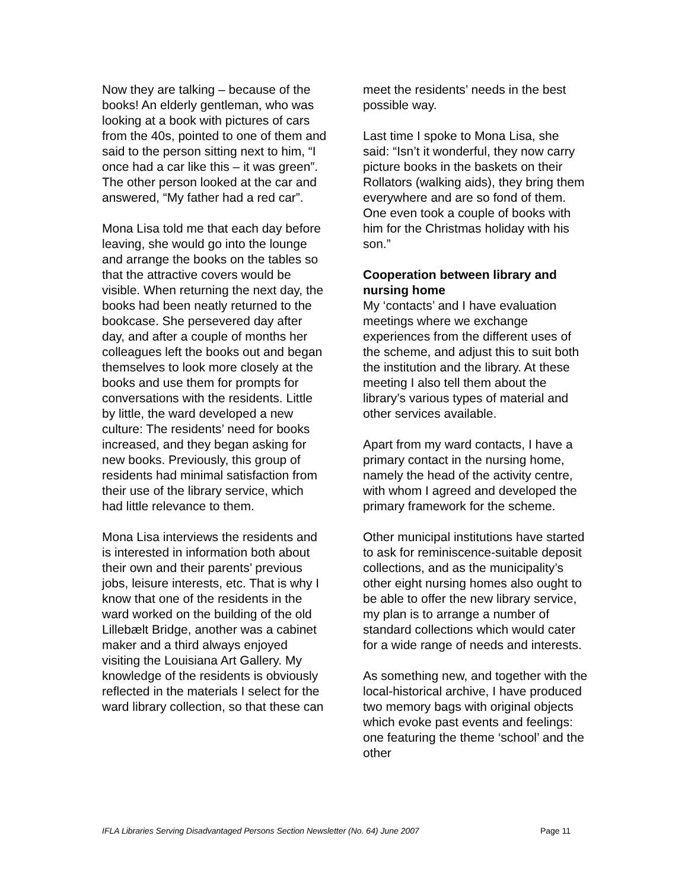Now they are talking – because of the books! An elderly gentleman, who was looking at a book with pictures of cars from the 40s, pointed to one of them and said to the person sitting next to him, “I once had a car like this – it was green”. The other person looked at the car and answered, “My father had a red car”.
Mona Lisa told me that each day before leaving, she would go into the lounge and arrange the books on the tables so that the attractive covers would be visible. When returning the next day, the books had been neatly returned to the bookcase. She persevered day after day, and after a couple of months her colleagues left the books out and began themselves to look more closely at the books and use them for prompts for conversations with the residents. Little by little, the ward developed a new culture: The residents’ need for books increased, and they began asking for new books. Previously, this group of residents had minimal satisfaction from their use of the library service, which had little relevance to them.
Mona Lisa interviews the residents and is interested in information both about their own and their parents’ previous jobs, leisure interests, etc. That is why I know that one of the residents in the ward worked on the building of the old Lillebælt Bridge, another was a cabinet maker and a third always enjoyed visiting the Louisiana Art Gallery. My knowledge of the residents is obviously reflected in the materials I select for the ward library collection, so that these can
meet the residents’ needs in the best possible way.
Last time I spoke to Mona Lisa, she said: “Isn’t it wonderful, they now carry picture books in the baskets on their Rollators (walking aids), they bring them everywhere and are so fond of them. One even took a couple of books with him for the Christmas holiday with his son.”
Cooperation between library and nursing home
My ‘contacts’ and I have evaluation meetings where we exchange experiences from the different uses of the scheme, and adjust this to suit both the institution and the library. At these meeting I also tell them about the library’s various types of material and other services available.
Apart from my ward contacts, I have a primary contact in the nursing home, namely the head of the activity centre, with whom I agreed and developed the primary framework for the scheme.
Other municipal institutions have started to ask for reminiscence-suitable deposit collections, and as the municipality’s other eight nursing homes also ought to be able to offer the new library service, my plan is to arrange a number of standard collections which would cater for a wide range of needs and interests.
As something new, and together with the local-historical archive, I have produced two memory bags with original objects which evoke past events and feelings: one featuring the theme ‘school’ and the other
IFLA Libraries Serving Disadvantaged Persons Section Newsletter (No. 64) June 2007 Page 11